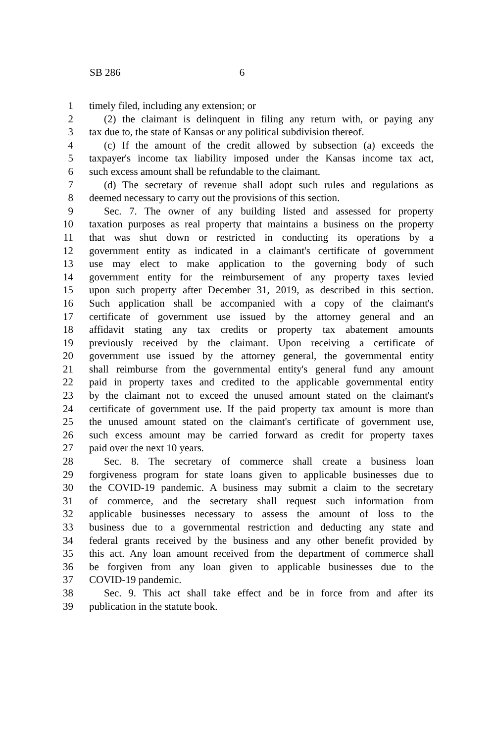SB 286 6
1 timely filed, including any extension; or
2 (2) the claimant is delinquent in filing any return with, or paying any
3 tax due to, the state of Kansas or any political subdivision thereof.
4 (c) If the amount of the credit allowed by subsection (a) exceeds the
5 taxpayer's income tax liability imposed under the Kansas income tax act,
6 such excess amount shall be refundable to the claimant.
7 (d) The secretary of revenue shall adopt such rules and regulations as
8 deemed necessary to carry out the provisions of this section.
9 Sec. 7. The owner of any building listed and assessed for property
10 taxation purposes as real property that maintains a business on the property
11 that was shut down or restricted in conducting its operations by a
12 government entity as indicated in a claimant's certificate of government
13 use may elect to make application to the governing body of such
14 government entity for the reimbursement of any property taxes levied
15 upon such property after December 31, 2019, as described in this section.
16 Such application shall be accompanied with a copy of the claimant's
17 certificate of government use issued by the attorney general and an
18 affidavit stating any tax credits or property tax abatement amounts
19 previously received by the claimant. Upon receiving a certificate of
20 government use issued by the attorney general, the governmental entity
21 shall reimburse from the governmental entity's general fund any amount
22 paid in property taxes and credited to the applicable governmental entity
23 by the claimant not to exceed the unused amount stated on the claimant's
24 certificate of government use. If the paid property tax amount is more than
25 the unused amount stated on the claimant's certificate of government use,
26 such excess amount may be carried forward as credit for property taxes
27 paid over the next 10 years.
28 Sec. 8. The secretary of commerce shall create a business loan
29 forgiveness program for state loans given to applicable businesses due to
30 the COVID-19 pandemic. A business may submit a claim to the secretary
31 of commerce, and the secretary shall request such information from
32 applicable businesses necessary to assess the amount of loss to the
33 business due to a governmental restriction and deducting any state and
34 federal grants received by the business and any other benefit provided by
35 this act. Any loan amount received from the department of commerce shall
36 be forgiven from any loan given to applicable businesses due to the
37 COVID-19 pandemic.
38 Sec. 9. This act shall take effect and be in force from and after its
39 publication in the statute book.